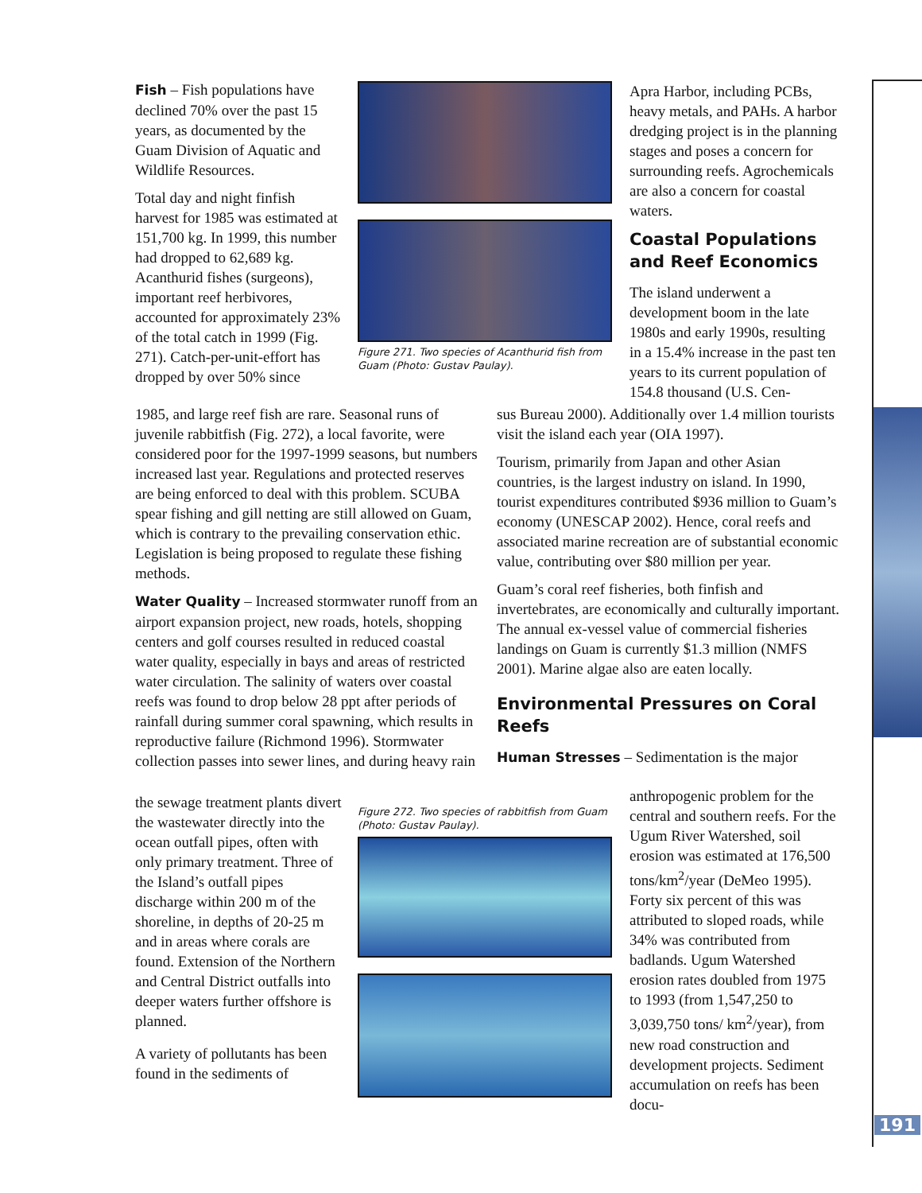Fish – Fish populations have declined 70% over the past 15 years, as documented by the Guam Division of Aquatic and Wildlife Resources.
Total day and night finfish harvest for 1985 was estimated at 151,700 kg. In 1999, this number had dropped to 62,689 kg. Acanthurid fishes (surgeons), important reef herbivores, accounted for approximately 23% of the total catch in 1999 (Fig. 271). Catch-per-unit-effort has dropped by over 50% since
Figure 271. Two species of Acanthurid fish from Guam (Photo: Gustav Paulay).
Apra Harbor, including PCBs, heavy metals, and PAHs. A harbor dredging project is in the planning stages and poses a concern for surrounding reefs. Agrochemicals are also a concern for coastal waters.
Coastal Populations and Reef Economics
The island underwent a development boom in the late 1980s and early 1990s, resulting in a 15.4% increase in the past ten years to its current population of 154.8 thousand (U.S. Cen-
1985, and large reef fish are rare. Seasonal runs of juvenile rabbitfish (Fig. 272), a local favorite, were considered poor for the 1997-1999 seasons, but numbers increased last year. Regulations and protected reserves are being enforced to deal with this problem. SCUBA spear fishing and gill netting are still allowed on Guam, which is contrary to the prevailing conservation ethic. Legislation is being proposed to regulate these fishing methods.
Water Quality – Increased stormwater runoff from an airport expansion project, new roads, hotels, shopping centers and golf courses resulted in reduced coastal water quality, especially in bays and areas of restricted water circulation. The salinity of waters over coastal reefs was found to drop below 28 ppt after periods of rainfall during summer coral spawning, which results in reproductive failure (Richmond 1996). Stormwater collection passes into sewer lines, and during heavy rain
sus Bureau 2000). Additionally over 1.4 million tourists visit the island each year (OIA 1997).
Tourism, primarily from Japan and other Asian countries, is the largest industry on island. In 1990, tourist expenditures contributed $936 million to Guam’s economy (UNESCAP 2002). Hence, coral reefs and associated marine recreation are of substantial economic value, contributing over $80 million per year.
Guam’s coral reef fisheries, both finfish and invertebrates, are economically and culturally important. The annual ex-vessel value of commercial fisheries landings on Guam is currently $1.3 million (NMFS 2001). Marine algae also are eaten locally.
Environmental Pressures on Coral Reefs
Human Stresses – Sedimentation is the major
the sewage treatment plants divert the wastewater directly into the ocean outfall pipes, often with only primary treatment. Three of the Island’s outfall pipes discharge within 200 m of the shoreline, in depths of 20-25 m and in areas where corals are found. Extension of the Northern and Central District outfalls into deeper waters further offshore is planned.
A variety of pollutants has been found in the sediments of
Figure 272. Two species of rabbitfish from Guam (Photo: Gustav Paulay).
anthropogenic problem for the central and southern reefs. For the Ugum River Watershed, soil erosion was estimated at 176,500 tons/km<sup>2</sup>/year (DeMeo 1995). Forty six percent of this was attributed to sloped roads, while 34% was contributed from badlands. Ugum Watershed erosion rates doubled from 1975 to 1993 (from 1,547,250 to 3,039,750 tons/ km<sup>2</sup>/year), from new road construction and development projects. Sediment accumulation on reefs has been docu-
191